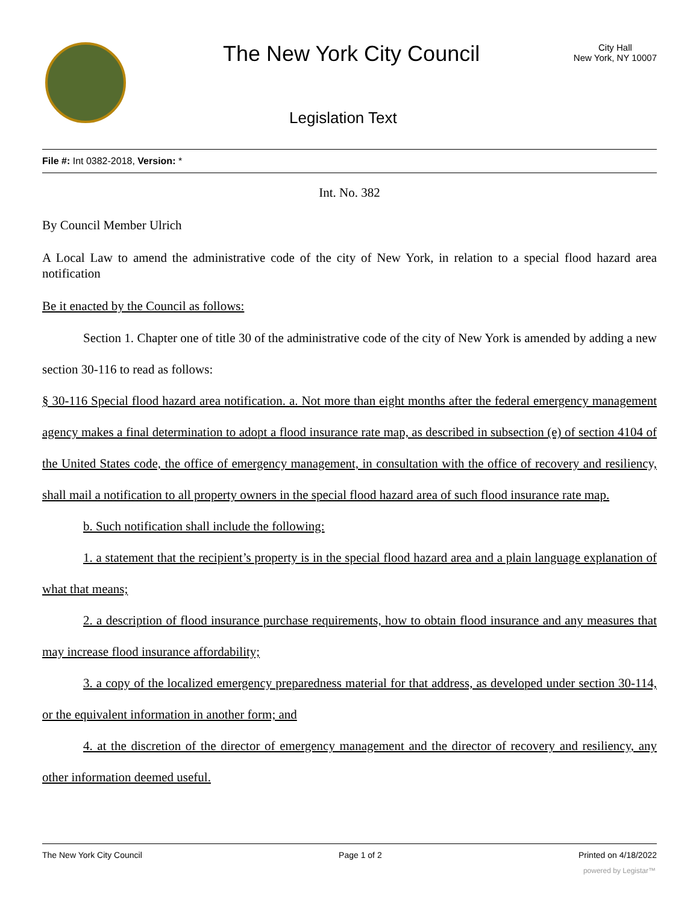The New York City Council
City Hall
New York, NY 10007
Legislation Text
File #: Int 0382-2018, Version: *
Int. No. 382
By Council Member Ulrich
A Local Law to amend the administrative code of the city of New York, in relation to a special flood hazard area notification
Be it enacted by the Council as follows:
Section 1. Chapter one of title 30 of the administrative code of the city of New York is amended by adding a new section 30-116 to read as follows:
§ 30-116 Special flood hazard area notification. a. Not more than eight months after the federal emergency management agency makes a final determination to adopt a flood insurance rate map, as described in subsection (e) of section 4104 of the United States code, the office of emergency management, in consultation with the office of recovery and resiliency, shall mail a notification to all property owners in the special flood hazard area of such flood insurance rate map.
b. Such notification shall include the following:
1. a statement that the recipient’s property is in the special flood hazard area and a plain language explanation of what that means;
2. a description of flood insurance purchase requirements, how to obtain flood insurance and any measures that may increase flood insurance affordability;
3. a copy of the localized emergency preparedness material for that address, as developed under section 30-114, or the equivalent information in another form; and
4. at the discretion of the director of emergency management and the director of recovery and resiliency, any other information deemed useful.
The New York City Council Page 1 of 2 Printed on 4/18/2022
powered by Legistar™